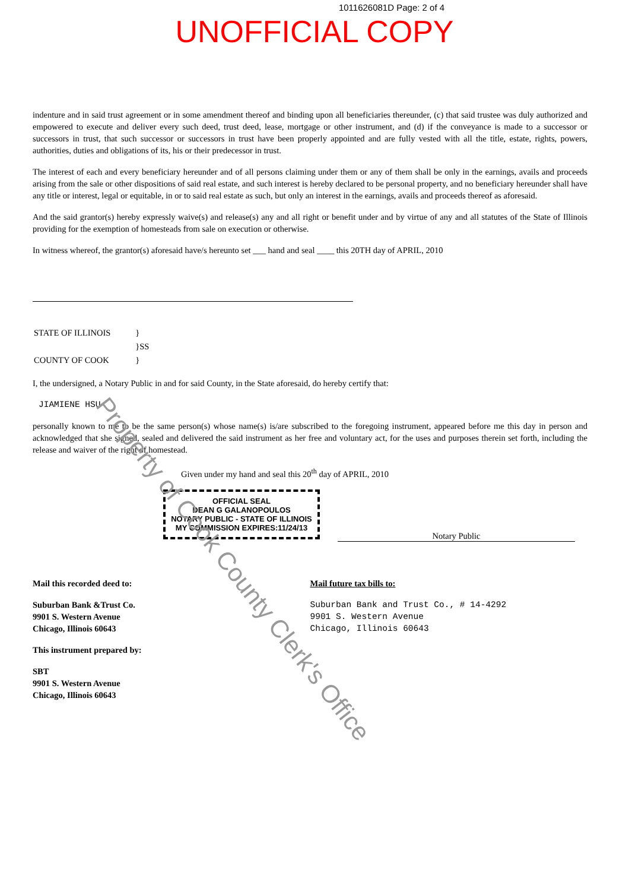1011626081D Page: 2 of 4
UNOFFICIAL COPY
indenture and in said trust agreement or in some amendment thereof and binding upon all beneficiaries thereunder, (c) that said trustee was duly authorized and empowered to execute and deliver every such deed, trust deed, lease, mortgage or other instrument, and (d) if the conveyance is made to a successor or successors in trust, that such successor or successors in trust have been properly appointed and are fully vested with all the title, estate, rights, powers, authorities, duties and obligations of its, his or their predecessor in trust.
The interest of each and every beneficiary hereunder and of all persons claiming under them or any of them shall be only in the earnings, avails and proceeds arising from the sale or other dispositions of said real estate, and such interest is hereby declared to be personal property, and no beneficiary hereunder shall have any title or interest, legal or equitable, in or to said real estate as such, but only an interest in the earnings, avails and proceeds thereof as aforesaid.
And the said grantor(s) hereby expressly waive(s) and release(s) any and all right or benefit under and by virtue of any and all statutes of the State of Illinois providing for the exemption of homesteads from sale on execution or otherwise.
In witness whereof, the grantor(s) aforesaid have/s hereunto set ___ hand and seal ____ this 20TH day of APRIL, 2010
| STATE OF ILLINOIS | } |
| | }SS |
| COUNTY OF COOK | } |
I, the undersigned, a Notary Public in and for said County, in the State aforesaid, do hereby certify that:
JIAMIENE HSU
personally known to me to be the same person(s) whose name(s) is/are subscribed to the foregoing instrument, appeared before me this day in person and acknowledged that she signed, sealed and delivered the said instrument as her free and voluntary act, for the uses and purposes therein set forth, including the release and waiver of the right of homestead.
Given under my hand and seal this 20<sup>th</sup> day of APRIL, 2010
OFFICIAL SEAL
DEAN G GALANOPOULOS
NOTARY PUBLIC - STATE OF ILLINOIS
MY COMMISSION EXPIRES:11/24/13
Notary Public
Mail this recorded deed to:
Suburban Bank &Trust Co.
9901 S. Western Avenue
Chicago, Illinois 60643
This instrument prepared by:
SBT
9901 S. Western Avenue
Chicago, Illinois 60643
Mail future tax bills to:
Suburban Bank and Trust Co., # 14-4292
9901 S. Western Avenue
Chicago, Illinois 60643
Property of Cook County Clerk's Office